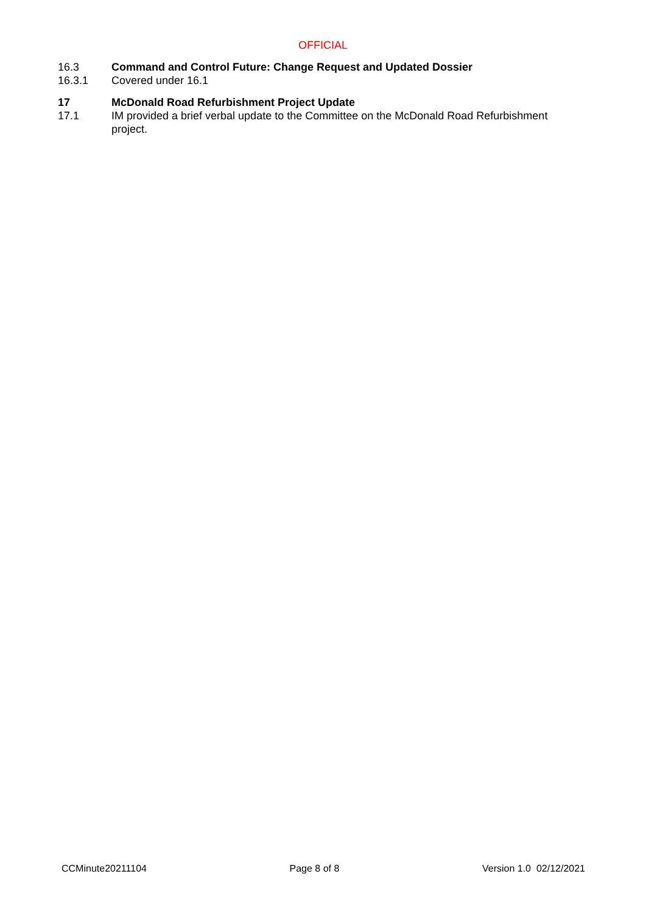OFFICIAL
16.3 Command and Control Future: Change Request and Updated Dossier
16.3.1 Covered under 16.1
17 McDonald Road Refurbishment Project Update
17.1 IM provided a brief verbal update to the Committee on the McDonald Road Refurbishment project.
CCMinute20211104 Page 8 of 8 Version 1.0 02/12/2021